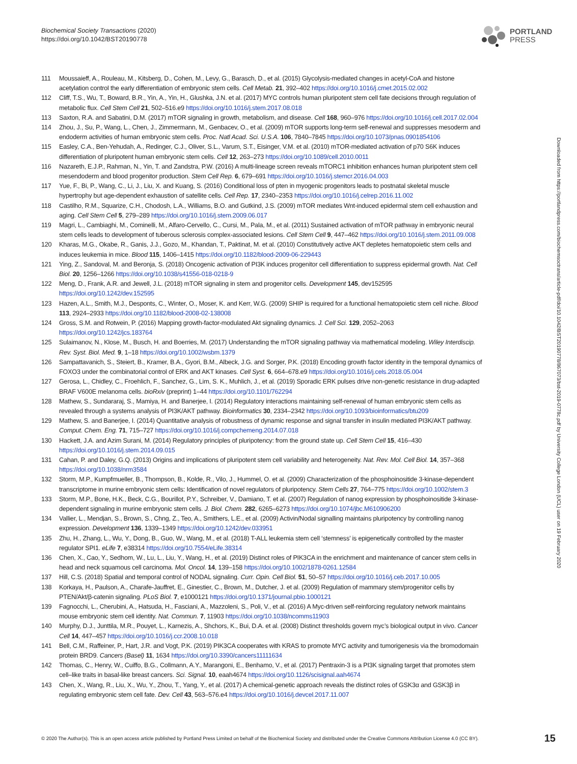Biochemical Society Transactions (2020)
https://doi.org/10.1042/BST20190778
PORTLAND
PRESS
Downloaded from https://portlandpress.com/biochemsoctrans/article-pdf/doi/10.1042/BST20190778/867073/bst-2019-0778c.pdf by University College London (UCL) user on 19 February 2020
111 Moussaieff, A., Rouleau, M., Kitsberg, D., Cohen, M., Levy, G., Barasch, D., et al. (2015) Glycolysis-mediated changes in acetyl-CoA and histone acetylation control the early differentiation of embryonic stem cells. Cell Metab. 21, 392–402 https://doi.org/10.1016/j.cmet.2015.02.002
112 Cliff, T.S., Wu, T., Boward, B.R., Yin, A., Yin, H., Glushka, J.N. et al. (2017) MYC controls human pluripotent stem cell fate decisions through regulation of metabolic flux. Cell Stem Cell 21, 502–516.e9 https://doi.org/10.1016/j.stem.2017.08.018
113 Saxton, R.A. and Sabatini, D.M. (2017) mTOR signaling in growth, metabolism, and disease. Cell 168, 960–976 https://doi.org/10.1016/j.cell.2017.02.004
114 Zhou, J., Su, P., Wang, L., Chen, J., Zimmermann, M., Genbacev, O., et al. (2009) mTOR supports long-term self-renewal and suppresses mesoderm and endoderm activities of human embryonic stem cells. Proc. Natl Acad. Sci. U.S.A. 106, 7840–7845 https://doi.org/10.1073/pnas.0901854106
115 Easley, C.A., Ben-Yehudah, A., Redinger, C.J., Oliver, S.L., Varum, S.T., Eisinger, V.M. et al. (2010) mTOR-mediated activation of p70 S6K induces differentiation of pluripotent human embryonic stem cells. Cell 12, 263–273 https://doi.org/10.1089/cell.2010.0011
116 Nazareth, E.J.P., Rahman, N., Yin, T. and Zandstra, P.W. (2016) A multi-lineage screen reveals mTORC1 inhibition enhances human pluripotent stem cell mesendoderm and blood progenitor production. Stem Cell Rep. 6, 679–691 https://doi.org/10.1016/j.stemcr.2016.04.003
117 Yue, F., Bi, P., Wang, C., Li, J., Liu, X. and Kuang, S. (2016) Conditional loss of pten in myogenic progenitors leads to postnatal skeletal muscle hypertrophy but age-dependent exhaustion of satellite cells. Cell Rep. 17, 2340–2353 https://doi.org/10.1016/j.celrep.2016.11.002
118 Castilho, R.M., Squarize, C.H., Chodosh, L.A., Williams, B.O. and Gutkind, J.S. (2009) mTOR mediates Wnt-induced epidermal stem cell exhaustion and aging. Cell Stem Cell 5, 279–289 https://doi.org/10.1016/j.stem.2009.06.017
119 Magri, L., Cambiaghi, M., Cominelli, M., Alfaro-Cervello, C., Cursi, M., Pala, M., et al. (2011) Sustained activation of mTOR pathway in embryonic neural stem cells leads to development of tuberous sclerosis complex-associated lesions. Cell Stem Cell 9, 447–462 https://doi.org/10.1016/j.stem.2011.09.008
120 Kharas, M.G., Okabe, R., Ganis, J.J., Gozo, M., Khandan, T., Paktinat, M. et al. (2010) Constitutively active AKT depletes hematopoietic stem cells and induces leukemia in mice. Blood 115, 1406–1415 https://doi.org/10.1182/blood-2009-06-229443
121 Ying, Z., Sandoval, M. and Beronja, S. (2018) Oncogenic activation of PI3K induces progenitor cell differentiation to suppress epidermal growth. Nat. Cell Biol. 20, 1256–1266 https://doi.org/10.1038/s41556-018-0218-9
122 Meng, D., Frank, A.R. and Jewell, J.L. (2018) mTOR signaling in stem and progenitor cells. Development 145, dev152595 https://doi.org/10.1242/dev.152595
123 Hazen, A.L., Smith, M.J., Desponts, C., Winter, O., Moser, K. and Kerr, W.G. (2009) SHIP is required for a functional hematopoietic stem cell niche. Blood 113, 2924–2933 https://doi.org/10.1182/blood-2008-02-138008
124 Gross, S.M. and Rotwein, P. (2016) Mapping growth-factor-modulated Akt signaling dynamics. J. Cell Sci. 129, 2052–2063 https://doi.org/10.1242/jcs.183764
125 Sulaimanov, N., Klose, M., Busch, H. and Boerries, M. (2017) Understanding the mTOR signaling pathway via mathematical modeling. Wiley Interdiscip. Rev. Syst. Biol. Med. 9, 1–18 https://doi.org/10.1002/wsbm.1379
126 Sampattavanich, S., Steiert, B., Kramer, B.A., Gyori, B.M., Albeck, J.G. and Sorger, P.K. (2018) Encoding growth factor identity in the temporal dynamics of FOXO3 under the combinatorial control of ERK and AKT kinases. Cell Syst. 6, 664–678.e9 https://doi.org/10.1016/j.cels.2018.05.004
127 Gerosa, L., Chidley, C., Froehlich, F., Sanchez, G., Lim, S. K., Muhlich, J., et al. (2019) Sporadic ERK pulses drive non-genetic resistance in drug-adapted BRAF V600E melanoma cells. bioRxiv (preprint) 1–44 https://doi.org/10.1101/762294
128 Mathew, S., Sundararaj, S., Mamiya, H. and Banerjee, I. (2014) Regulatory interactions maintaining self-renewal of human embryonic stem cells as revealed through a systems analysis of PI3K/AKT pathway. Bioinformatics 30, 2334–2342 https://doi.org/10.1093/bioinformatics/btu209
129 Mathew, S. and Banerjee, I. (2014) Quantitative analysis of robustness of dynamic response and signal transfer in insulin mediated PI3K/AKT pathway. Comput. Chem. Eng. 71, 715–727 https://doi.org/10.1016/j.compchemeng.2014.07.018
130 Hackett, J.A. and Azim Surani, M. (2014) Regulatory principles of pluripotency: from the ground state up. Cell Stem Cell 15, 416–430 https://doi.org/10.1016/j.stem.2014.09.015
131 Cahan, P. and Daley, G.Q. (2013) Origins and implications of pluripotent stem cell variability and heterogeneity. Nat. Rev. Mol. Cell Biol. 14, 357–368 https://doi.org/10.1038/nrm3584
132 Storm, M.P., Kumpfmueller, B., Thompson, B., Kolde, R., Vilo, J., Hummel, O. et al. (2009) Characterization of the phosphoinositide 3-kinase-dependent transcriptome in murine embryonic stem cells: Identification of novel regulators of pluripotency. Stem Cells 27, 764–775 https://doi.org/10.1002/stem.3
133 Storm, M.P., Bone, H.K., Beck, C.G., Bourillot, P.Y., Schreiber, V., Damiano, T. et al. (2007) Regulation of nanog expression by phosphoinositide 3-kinase-dependent signaling in murine embryonic stem cells. J. Biol. Chem. 282, 6265–6273 https://doi.org/10.1074/jbc.M610906200
134 Vallier, L., Mendjan, S., Brown, S., Chng, Z., Teo, A., Smithers, L.E., et al. (2009) Activin/Nodal signalling maintains pluripotency by controlling nanog expression. Development 136, 1339–1349 https://doi.org/10.1242/dev.033951
135 Zhu, H., Zhang, L., Wu, Y., Dong, B., Guo, W., Wang, M., et al. (2018) T-ALL leukemia stem cell ‘stemness’ is epigenetically controlled by the master regulator SPI1. eLife 7, e38314 https://doi.org/10.7554/eLife.38314
136 Chen, X., Cao, Y., Sedhom, W., Lu, L., Liu, Y., Wang, H., et al. (2019) Distinct roles of PIK3CA in the enrichment and maintenance of cancer stem cells in head and neck squamous cell carcinoma. Mol. Oncol. 14, 139–158 https://doi.org/10.1002/1878-0261.12584
137 Hill, C.S. (2018) Spatial and temporal control of NODAL signaling. Curr. Opin. Cell Biol. 51, 50–57 https://doi.org/10.1016/j.ceb.2017.10.005
138 Korkaya, H., Paulson, A., Charafe-Jauffret, E., Ginestier, C., Brown, M., Dutcher, J. et al. (2009) Regulation of mammary stem/progenitor cells by PTEN/Akt/β-catenin signaling. PLoS Biol. 7, e1000121 https://doi.org/10.1371/journal.pbio.1000121
139 Fagnocchi, L., Cherubini, A., Hatsuda, H., Fasciani, A., Mazzoleni, S., Poli, V., et al. (2016) A Myc-driven self-reinforcing regulatory network maintains mouse embryonic stem cell identity. Nat. Commun. 7, 11903 https://doi.org/10.1038/ncomms11903
140 Murphy, D.J., Junttila, M.R., Pouyet, L., Karnezis, A., Shchors, K., Bui, D.A. et al. (2008) Distinct thresholds govern myc’s biological output in vivo. Cancer Cell 14, 447–457 https://doi.org/10.1016/j.ccr.2008.10.018
141 Bell, C.M., Raffeiner, P., Hart, J.R. and Vogt, P.K. (2019) PIK3CA cooperates with KRAS to promote MYC activity and tumorigenesis via the bromodomain protein BRD9. Cancers (Basel) 11, 1634 https://doi.org/10.3390/cancers11111634
142 Thomas, C., Henry, W., Cuiffo, B.G., Collmann, A.Y., Marangoni, E., Benhamo, V., et al. (2017) Pentraxin-3 is a PI3K signaling target that promotes stem cell–like traits in basal-like breast cancers. Sci. Signal. 10, eaah4674 https://doi.org/10.1126/scisignal.aah4674
143 Chen, X., Wang, R., Liu, X., Wu, Y., Zhou, T., Yang, Y., et al. (2017) A chemical-genetic approach reveals the distinct roles of GSK3α and GSK3β in regulating embryonic stem cell fate. Dev. Cell 43, 563–576.e4 https://doi.org/10.1016/j.devcel.2017.11.007
© 2020 The Author(s). This is an open access article published by Portland Press Limited on behalf of the Biochemical Society and distributed under the Creative Commons Attribution License 4.0 (CC BY). 15